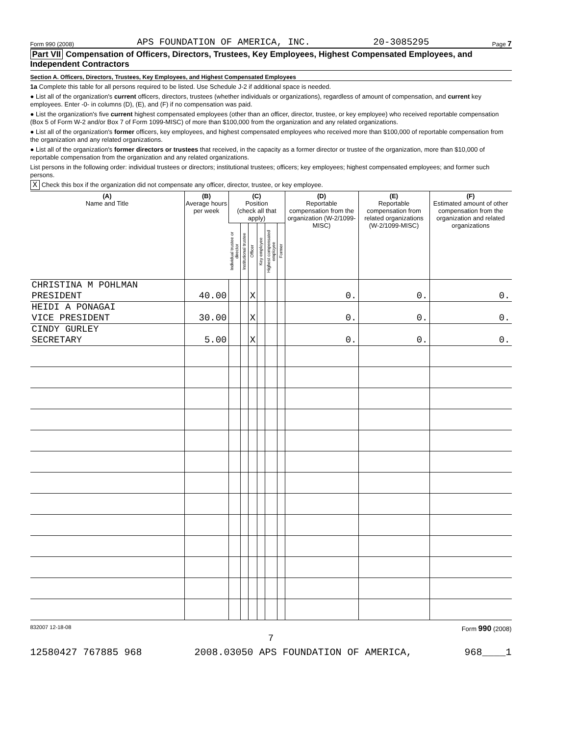Form 990 (2008) APS FOUNDATION OF AMERICA, INC. 20-3085295 Page 7
Part VII Compensation of Officers, Directors, Trustees, Key Employees, Highest Compensated Employees, and Independent Contractors
Section A. Officers, Directors, Trustees, Key Employees, and Highest Compensated Employees
1a Complete this table for all persons required to be listed. Use Schedule J-2 if additional space is needed.
● List all of the organization's current officers, directors, trustees (whether individuals or organizations), regardless of amount of compensation, and current key employees. Enter -0- in columns (D), (E), and (F) if no compensation was paid.
● List the organization's five current highest compensated employees (other than an officer, director, trustee, or key employee) who received reportable compensation (Box 5 of Form W-2 and/or Box 7 of Form 1099-MISC) of more than $100,000 from the organization and any related organizations.
● List all of the organization's former officers, key employees, and highest compensated employees who received more than $100,000 of reportable compensation from the organization and any related organizations.
● List all of the organization's former directors or trustees that received, in the capacity as a former director or trustee of the organization, more than $10,000 of reportable compensation from the organization and any related organizations.
List persons in the following order: individual trustees or directors; institutional trustees; officers; key employees; highest compensated employees; and former such persons.
X Check this box if the organization did not compensate any officer, director, trustee, or key employee.
| (A) Name and Title | (B) Average hours per week | (C) Position (check all that apply) | | | | | | (D) Reportable compensation from the organization (W-2/1099-MISC) | (E) Reportable compensation from related organizations (W-2/1099-MISC) | (F) Estimated amount of other compensation from the organization and related organizations |
| --- | --- | --- | --- | --- | --- | --- | --- | --- | --- | --- |
| | | Individual trustee or director | Institutional trustee | Officer | Key employee | Highest compensated employee | Former | | | |
| CHRISTINA M POHLMAN PRESIDENT | 40.00 | | | X | | | | 0. | 0. | 0. |
| HEIDI A PONAGAI VICE PRESIDENT | 30.00 | | | X | | | | 0. | 0. | 0. |
| CINDY GURLEY SECRETARY | 5.00 | | | X | | | | 0. | 0. | 0. |
832007 12-18-08 Form 990 (2008)
7
12580427 767885 968 2008.03050 APS FOUNDATION OF AMERICA, 968____1